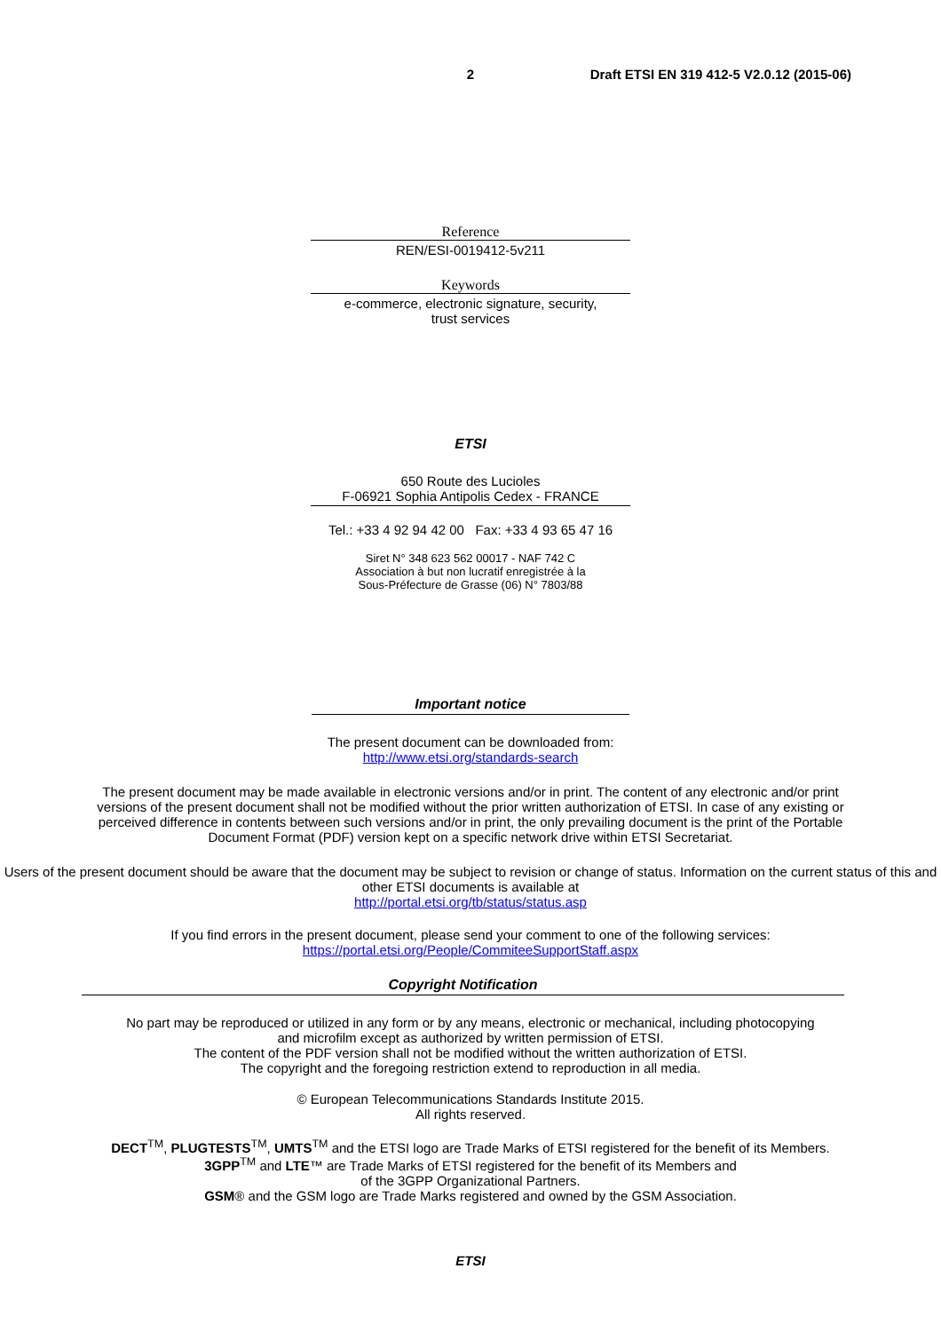2
Draft ETSI EN 319 412-5 V2.0.12 (2015-06)
Reference
REN/ESI-0019412-5v211
Keywords
e-commerce, electronic signature, security,
trust services
ETSI
650 Route des Lucioles
F-06921 Sophia Antipolis Cedex - FRANCE
Tel.: +33 4 92 94 42 00 Fax: +33 4 93 65 47 16
Siret N° 348 623 562 00017 - NAF 742 C
Association à but non lucratif enregistrée à la
Sous-Préfecture de Grasse (06) N° 7803/88
Important notice
The present document can be downloaded from:
http://www.etsi.org/standards-search
The present document may be made available in electronic versions and/or in print. The content of any electronic and/or print versions of the present document shall not be modified without the prior written authorization of ETSI. In case of any existing or perceived difference in contents between such versions and/or in print, the only prevailing document is the print of the Portable Document Format (PDF) version kept on a specific network drive within ETSI Secretariat.
Users of the present document should be aware that the document may be subject to revision or change of status. Information on the current status of this and other ETSI documents is available at
http://portal.etsi.org/tb/status/status.asp
If you find errors in the present document, please send your comment to one of the following services:
https://portal.etsi.org/People/CommiteeSupportStaff.aspx
Copyright Notification
No part may be reproduced or utilized in any form or by any means, electronic or mechanical, including photocopying
and microfilm except as authorized by written permission of ETSI.
The content of the PDF version shall not be modified without the written authorization of ETSI.
The copyright and the foregoing restriction extend to reproduction in all media.
© European Telecommunications Standards Institute 2015.
All rights reserved.
DECT<sup>TM</sup>, PLUGTESTS<sup>TM</sup>, UMTS<sup>TM</sup> and the ETSI logo are Trade Marks of ETSI registered for the benefit of its Members.
3GPP<sup>TM</sup> and LTE™ are Trade Marks of ETSI registered for the benefit of its Members and
of the 3GPP Organizational Partners.
GSM® and the GSM logo are Trade Marks registered and owned by the GSM Association.
ETSI